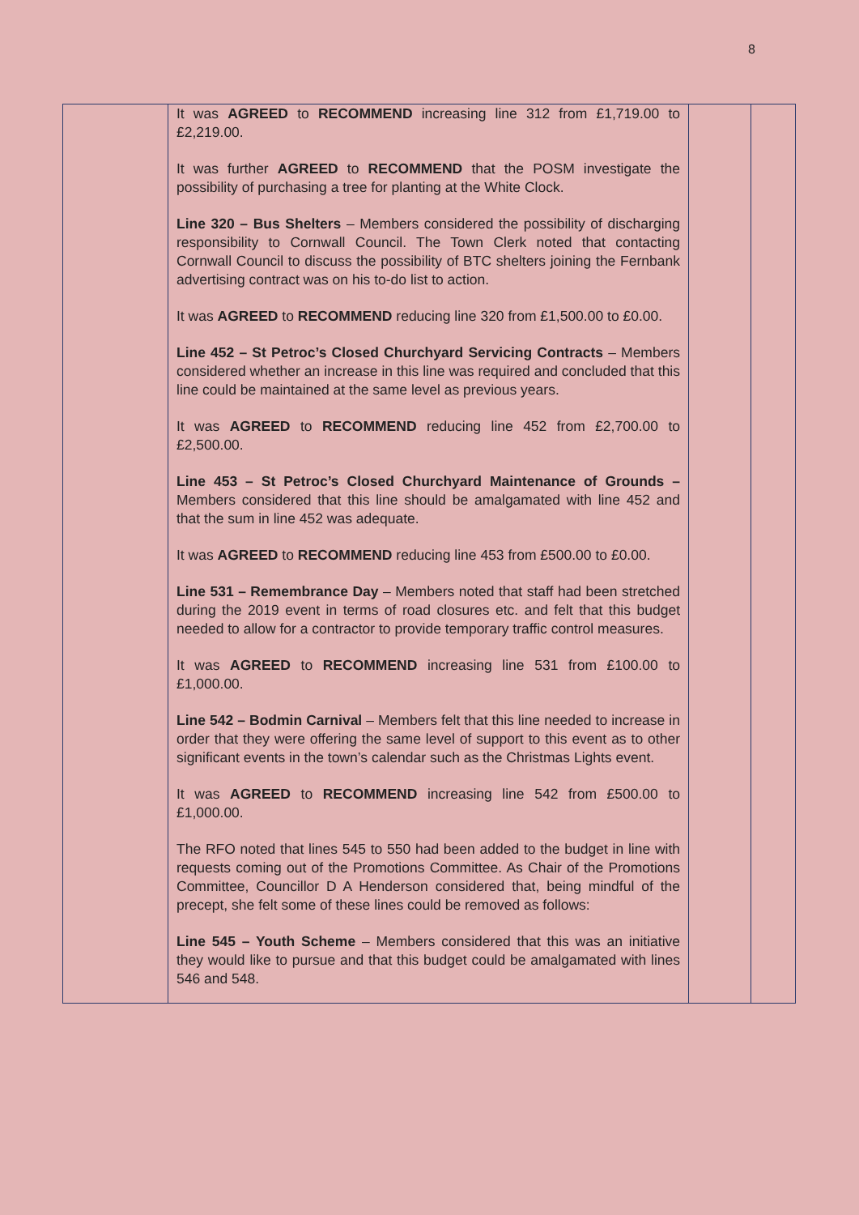8
| | It was AGREED to RECOMMEND increasing line 312 from £1,719.00 to £2,219.00. It was further AGREED to RECOMMEND that the POSM investigate the possibility of purchasing a tree for planting at the White Clock. Line 320 – Bus Shelters – Members considered the possibility of discharging responsibility to Cornwall Council. The Town Clerk noted that contacting Cornwall Council to discuss the possibility of BTC shelters joining the Fernbank advertising contract was on his to-do list to action. It was AGREED to RECOMMEND reducing line 320 from £1,500.00 to £0.00. Line 452 – St Petroc’s Closed Churchyard Servicing Contracts – Members considered whether an increase in this line was required and concluded that this line could be maintained at the same level as previous years. It was AGREED to RECOMMEND reducing line 452 from £2,700.00 to £2,500.00. Line 453 – St Petroc’s Closed Churchyard Maintenance of Grounds – Members considered that this line should be amalgamated with line 452 and that the sum in line 452 was adequate. It was AGREED to RECOMMEND reducing line 453 from £500.00 to £0.00. Line 531 – Remembrance Day – Members noted that staff had been stretched during the 2019 event in terms of road closures etc. and felt that this budget needed to allow for a contractor to provide temporary traffic control measures. It was AGREED to RECOMMEND increasing line 531 from £100.00 to £1,000.00. Line 542 – Bodmin Carnival – Members felt that this line needed to increase in order that they were offering the same level of support to this event as to other significant events in the town’s calendar such as the Christmas Lights event. It was AGREED to RECOMMEND increasing line 542 from £500.00 to £1,000.00. The RFO noted that lines 545 to 550 had been added to the budget in line with requests coming out of the Promotions Committee. As Chair of the Promotions Committee, Councillor D A Henderson considered that, being mindful of the precept, she felt some of these lines could be removed as follows: Line 545 – Youth Scheme – Members considered that this was an initiative they would like to pursue and that this budget could be amalgamated with lines 546 and 548. | | |